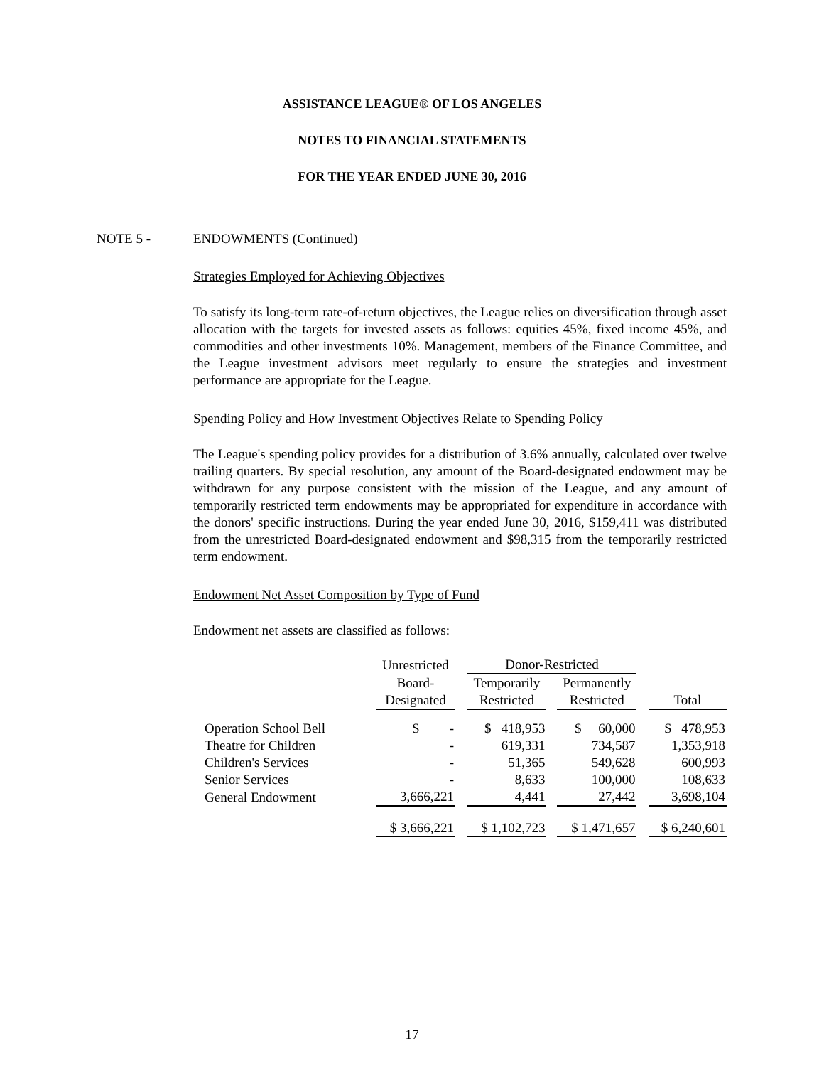ASSISTANCE LEAGUE® OF LOS ANGELES
NOTES TO FINANCIAL STATEMENTS
FOR THE YEAR ENDED JUNE 30, 2016
NOTE 5 - ENDOWMENTS (Continued)
Strategies Employed for Achieving Objectives
To satisfy its long-term rate-of-return objectives, the League relies on diversification through asset allocation with the targets for invested assets as follows: equities 45%, fixed income 45%, and commodities and other investments 10%. Management, members of the Finance Committee, and the League investment advisors meet regularly to ensure the strategies and investment performance are appropriate for the League.
Spending Policy and How Investment Objectives Relate to Spending Policy
The League's spending policy provides for a distribution of 3.6% annually, calculated over twelve trailing quarters. By special resolution, any amount of the Board-designated endowment may be withdrawn for any purpose consistent with the mission of the League, and any amount of temporarily restricted term endowments may be appropriated for expenditure in accordance with the donors' specific instructions. During the year ended June 30, 2016, $159,411 was distributed from the unrestricted Board-designated endowment and $98,315 from the temporarily restricted term endowment.
Endowment Net Asset Composition by Type of Fund
Endowment net assets are classified as follows:
| | Unrestricted | | Donor-Restricted | | | | |
| --- | --- | --- | --- | --- | --- | --- | --- |
| | Board- | | Temporarily | | Permanently | | |
| | Designated | | Restricted | | Restricted | | Total |
| Operation School Bell | $ - | | $ 418,953 | | $ 60,000 | | $ 478,953 |
| Theatre for Children | - | | 619,331 | | 734,587 | | 1,353,918 |
| Children's Services | - | | 51,365 | | 549,628 | | 600,993 |
| Senior Services | - | | 8,633 | | 100,000 | | 108,633 |
| General Endowment | 3,666,221 | | 4,441 | | 27,442 | | 3,698,104 |
| | $ 3,666,221 | | $ 1,102,723 | | $ 1,471,657 | | $ 6,240,601 |
17